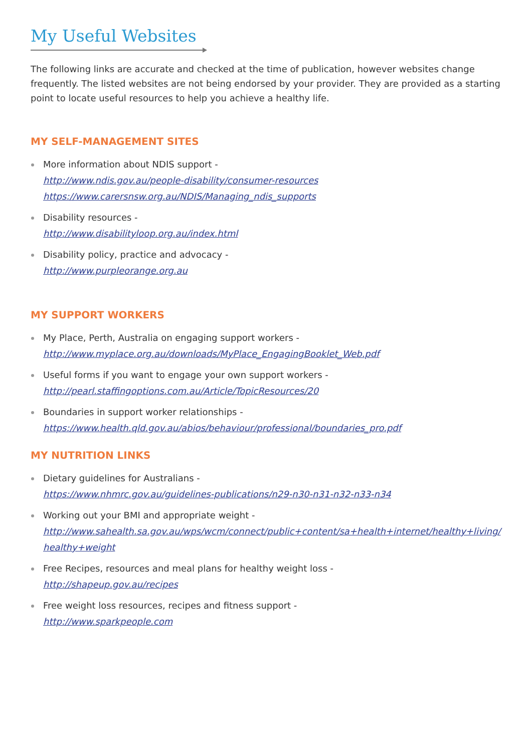My Useful Websites
The following links are accurate and checked at the time of publication, however websites change frequently. The listed websites are not being endorsed by your provider. They are provided as a starting point to locate useful resources to help you achieve a healthy life.
MY SELF-MANAGEMENT SITES
More information about NDIS support -
http://www.ndis.gov.au/people-disability/consumer-resources
https://www.carersnsw.org.au/NDIS/Managing_ndis_supports
Disability resources -
http://www.disabilityloop.org.au/index.html
Disability policy, practice and advocacy -
http://www.purpleorange.org.au
MY SUPPORT WORKERS
My Place, Perth, Australia on engaging support workers -
http://www.myplace.org.au/downloads/MyPlace_EngagingBooklet_Web.pdf
Useful forms if you want to engage your own support workers -
http://pearl.staffingoptions.com.au/Article/TopicResources/20
Boundaries in support worker relationships -
https://www.health.qld.gov.au/abios/behaviour/professional/boundaries_pro.pdf
MY NUTRITION LINKS
Dietary guidelines for Australians -
https://www.nhmrc.gov.au/guidelines-publications/n29-n30-n31-n32-n33-n34
Working out your BMI and appropriate weight -
http://www.sahealth.sa.gov.au/wps/wcm/connect/public+content/sa+health+internet/healthy+living/ healthy+weight
Free Recipes, resources and meal plans for healthy weight loss -
http://shapeup.gov.au/recipes
Free weight loss resources, recipes and fitness support -
http://www.sparkpeople.com